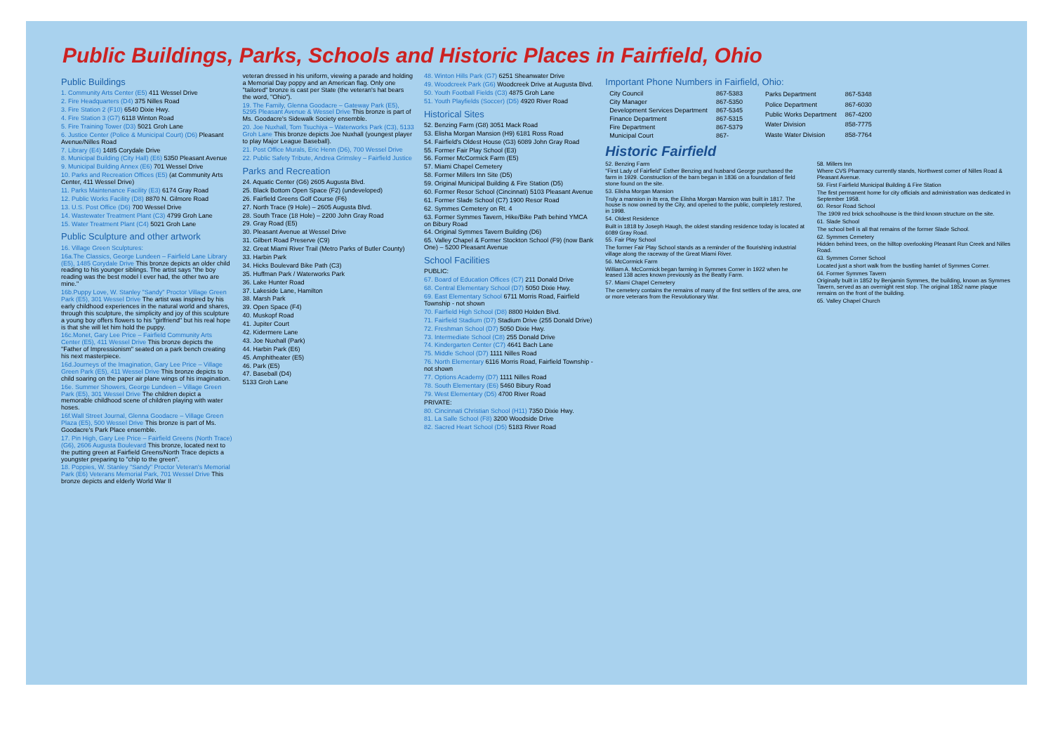Public Buildings, Parks, Schools and Historic Places in Fairfield, Ohio
Public Buildings
1. Community Arts Center (E5) 411 Wessel Drive
2. Fire Headquarters (D4) 375 Nilles Road
3. Fire Station 2 (F10) 6540 Dixie Hwy.
4. Fire Station 3 (G7) 6118 Winton Road
5. Fire Training Tower (D3) 5021 Groh Lane
6. Justice Center (Police & Municipal Court) (D6) Pleasant Avenue/Nilles Road
7. Library (E4) 1485 Corydale Drive
8. Municipal Building (City Hall) (E6) 5350 Pleasant Avenue
9. Municipal Building Annex (E6) 701 Wessel Drive
10. Parks and Recreation Offices (E5) (at Community Arts Center, 411 Wessel Drive)
11. Parks Maintenance Facility (E3) 6174 Gray Road
12. Public Works Facility (D8) 8870 N. Gilmore Road
13. U.S. Post Office (D6) 700 Wessel Drive
14. Wastewater Treatment Plant (C3) 4799 Groh Lane
15. Water Treatment Plant (C4) 5021 Groh Lane
Public Sculpture and other artwork
16. Village Green Sculptures:
16a.The Classics, George Lundeen – Fairfield Lane Library (E5), 1485 Corydale Drive This bronze depicts an older child reading to his younger siblings. The artist says "the boy reading was the best model I ever had, the other two are mine."
16b.Puppy Love, W. Stanley "Sandy" Proctor Village Green Park (E5), 301 Wessel Drive The artist was inspired by his early childhood experiences in the natural world and shares, through this sculpture, the simplicity and joy of this sculpture a young boy offers flowers to his "girlfriend" but his real hope is that she will let him hold the puppy.
16c.Monet, Gary Lee Price – Fairfield Community Arts Center (E5), 411 Wessel Drive This bronze depicts the "Father of Impressionism" seated on a park bench creating his next masterpiece.
16d.Journeys of the Imagination, Gary Lee Price – Village Green Park (E5), 411 Wessel Drive This bronze depicts to child soaring on the paper air plane wings of his imagination.
16e. Summer Showers, George Lundeen – Village Green Park (E5), 301 Wessel Drive The children depict a memorable childhood scene of children playing with water hoses.
16f.Wall Street Journal, Glenna Goodacre – Village Green Plaza (E5), 500 Wessel Drive This bronze is part of Ms. Goodacre's Park Place ensemble.
17. Pin High, Gary Lee Price – Fairfield Greens (North Trace) (G6), 2606 Augusta Boulevard This bronze, located next to the putting green at Fairfield Greens/North Trace depicts a youngster preparing to "chip to the green".
18. Poppies, W. Stanley "Sandy" Proctor Veteran's Memorial Park (E6) Veterans Memorial Park, 701 Wessel Drive This bronze depicts and elderly World War II
veteran dressed in his uniform, viewing a parade and holding a Memorial Day poppy and an American flag. Only one "tailored" bronze is cast per State (the veteran's hat bears the word, "Ohio").
19. The Family, Glenna Goodacre – Gateway Park (E5), 5295 Pleasant Avenue & Wessel Drive This bronze is part of Ms. Goodacre's Sidewalk Society ensemble.
20. Joe Nuxhall, Tom Tsuchiya – Waterworks Park (C3), 5133 Groh Lane This bronze depicts Joe Nuxhall (youngest player to play Major League Baseball).
21. Post Office Murals, Eric Henn (D6), 700 Wessel Drive
22. Public Safety Tribute, Andrea Grimsley – Fairfield Justice
Parks and Recreation
24. Aquatic Center (G6) 2605 Augusta Blvd.
25. Black Bottom Open Space (F2) (undeveloped)
26. Fairfield Greens Golf Course (F6)
27. North Trace (9 Hole) – 2605 Augusta Blvd.
28. South Trace (18 Hole) – 2200 John Gray Road
29. Gray Road (E5)
30. Pleasant Avenue at Wessel Drive
31. Gilbert Road Preserve (C9)
32. Great Miami River Trail (Metro Parks of Butler County)
33. Harbin Park
34. Hicks Boulevard Bike Path (C3)
35. Huffman Park / Waterworks Park
36. Lake Hunter Road
37. Lakeside Lane, Hamilton
38. Marsh Park
39. Open Space (F4)
40. Muskopf Road
41. Jupiter Court
42. Kidermere Lane
43. Joe Nuxhall (Park)
44. Harbin Park (E6)
45. Amphitheater (E5)
46. Park (E5)
47. Baseball (D4)
5133 Groh Lane
48. Winton Hills Park (G7) 6251 Sheanwater Drive
49. Woodcreek Park (G6) Woodcreek Drive at Augusta Blvd.
50. Youth Football Fields (C3) 4875 Groh Lane
51. Youth Playfields (Soccer) (D5) 4920 River Road
Historical Sites
52. Benzing Farm (G8) 3051 Mack Road
53. Elisha Morgan Mansion (H9) 6181 Ross Road
54. Fairfield's Oldest House (G3) 6089 John Gray Road
55. Former Fair Play School (E3)
56. Former McCormick Farm (E5)
57. Miami Chapel Cemetery
58. Former Millers Inn Site (D5)
59. Original Municipal Building & Fire Station (D5)
60. Former Resor School (Cincinnati) 5103 Pleasant Avenue
61. Former Slade School (C7) 1900 Resor Road
62. Symmes Cemetery on Rt. 4
63. Former Symmes Tavern, Hike/Bike Path behind YMCA on Bibury Road
64. Original Symmes Tavern Building (D6)
65. Valley Chapel & Former Stockton School (F9) (now Bank One) – 5200 Pleasant Avenue
School Facilities
PUBLIC:
67. Board of Education Offices (C7) 211 Donald Drive
68. Central Elementary School (D7) 5050 Dixie Hwy.
69. East Elementary School 6711 Morris Road, Fairfield Township - not shown
70. Fairfield High School (D8) 8800 Holden Blvd.
71. Fairfield Stadium (D7) Stadium Drive (255 Donald Drive)
72. Freshman School (D7) 5050 Dixie Hwy.
73. Intermediate School (C8) 255 Donald Drive
74. Kindergarten Center (C7) 4641 Bach Lane
75. Middle School (D7) 1111 Nilles Road
76. North Elementary 6116 Morris Road, Fairfield Township - not shown
77. Options Academy (D7) 1111 Nilles Road
78. South Elementary (E6) 5460 Bibury Road
79. West Elementary (D5) 4700 River Road
PRIVATE:
80. Cincinnati Christian School (H11) 7350 Dixie Hwy.
81. La Salle School (F8) 3200 Woodside Drive
82. Sacred Heart School (D5) 5183 River Road
Important Phone Numbers in Fairfield, Ohio:
| City Council | 867-5383 |
| City Manager | 867-5350 |
| Development Services Department | 867-5345 |
| Finance Department | 867-5315 |
| Fire Department | 867-5379 |
| Municipal Court | 867- |
| Parks Department | 867-5348 |
| Police Department | 867-6030 |
| Public Works Department | 867-4200 |
| Water Division | 858-7775 |
| Waste Water Division | 858-7764 |
Historic Fairfield
52. Benzing Farm
"First Lady of Fairfield" Esther Benzing and husband George purchased the farm in 1929. Construction of the barn began in 1836 on a foundation of field stone found on the site.
53. Elisha Morgan Mansion
Truly a mansion in its era, the Elisha Morgan Mansion was built in 1817. The house is now owned by the City, and opened to the public, completely restored, in 1998.
54. Oldest Residence
Built in 1818 by Joseph Haugh, the oldest standing residence today is located at 6089 Gray Road.
55. Fair Play School
The former Fair Play School stands as a reminder of the flourishing industrial village along the raceway of the Great Miami River.
56. McCormick Farm
William A. McCormick began farming in Symmes Corner in 1922 when he leased 138 acres known previously as the Beatty Farm.
57. Miami Chapel Cemetery
The cemetery contains the remains of many of the first settlers of the area, one or more veterans from the Revolutionary War.
58. Millers Inn
Where CVS Pharmacy currently stands, Northwest corner of Nilles Road & Pleasant Avenue.
59. First Fairfield Municipal Building & Fire Station
The first permanent home for city officials and administration was dedicated in September 1958.
60. Resor Road School
The 1909 red brick schoolhouse is the third known structure on the site.
61. Slade School
The school bell is all that remains of the former Slade School.
62. Symmes Cemetery
Hidden behind trees, on the hilltop overlooking Pleasant Run Creek and Nilles Road.
63. Symmes Corner School
Located just a short walk from the bustling hamlet of Symmes Corner.
64. Former Symmes Tavern
Originally built in 1852 by Benjamin Symmes, the building, known as Symmes Tavern, served as an overnight rest stop. The original 1852 name plaque remains on the front of the building.
65. Valley Chapel Church